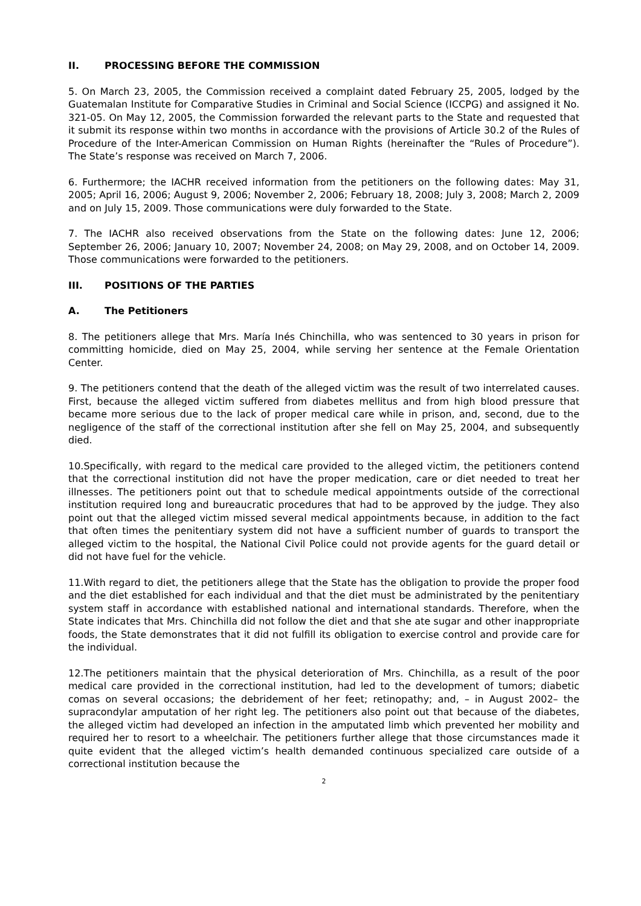II. PROCESSING BEFORE THE COMMISSION
5. On March 23, 2005, the Commission received a complaint dated February 25, 2005, lodged by the Guatemalan Institute for Comparative Studies in Criminal and Social Science (ICCPG) and assigned it No. 321-05. On May 12, 2005, the Commission forwarded the relevant parts to the State and requested that it submit its response within two months in accordance with the provisions of Article 30.2 of the Rules of Procedure of the Inter-American Commission on Human Rights (hereinafter the “Rules of Procedure”). The State’s response was received on March 7, 2006.
6. Furthermore; the IACHR received information from the petitioners on the following dates: May 31, 2005; April 16, 2006; August 9, 2006; November 2, 2006; February 18, 2008; July 3, 2008; March 2, 2009 and on July 15, 2009. Those communications were duly forwarded to the State.
7. The IACHR also received observations from the State on the following dates: June 12, 2006; September 26, 2006; January 10, 2007; November 24, 2008; on May 29, 2008, and on October 14, 2009. Those communications were forwarded to the petitioners.
III. POSITIONS OF THE PARTIES
A. The Petitioners
8. The petitioners allege that Mrs. María Inés Chinchilla, who was sentenced to 30 years in prison for committing homicide, died on May 25, 2004, while serving her sentence at the Female Orientation Center.
9. The petitioners contend that the death of the alleged victim was the result of two interrelated causes. First, because the alleged victim suffered from diabetes mellitus and from high blood pressure that became more serious due to the lack of proper medical care while in prison, and, second, due to the negligence of the staff of the correctional institution after she fell on May 25, 2004, and subsequently died.
10.Specifically, with regard to the medical care provided to the alleged victim, the petitioners contend that the correctional institution did not have the proper medication, care or diet needed to treat her illnesses. The petitioners point out that to schedule medical appointments outside of the correctional institution required long and bureaucratic procedures that had to be approved by the judge. They also point out that the alleged victim missed several medical appointments because, in addition to the fact that often times the penitentiary system did not have a sufficient number of guards to transport the alleged victim to the hospital, the National Civil Police could not provide agents for the guard detail or did not have fuel for the vehicle.
11.With regard to diet, the petitioners allege that the State has the obligation to provide the proper food and the diet established for each individual and that the diet must be administrated by the penitentiary system staff in accordance with established national and international standards. Therefore, when the State indicates that Mrs. Chinchilla did not follow the diet and that she ate sugar and other inappropriate foods, the State demonstrates that it did not fulfill its obligation to exercise control and provide care for the individual.
12.The petitioners maintain that the physical deterioration of Mrs. Chinchilla, as a result of the poor medical care provided in the correctional institution, had led to the development of tumors; diabetic comas on several occasions; the debridement of her feet; retinopathy; and, – in August 2002– the supracondylar amputation of her right leg. The petitioners also point out that because of the diabetes, the alleged victim had developed an infection in the amputated limb which prevented her mobility and required her to resort to a wheelchair. The petitioners further allege that those circumstances made it quite evident that the alleged victim’s health demanded continuous specialized care outside of a correctional institution because the
2